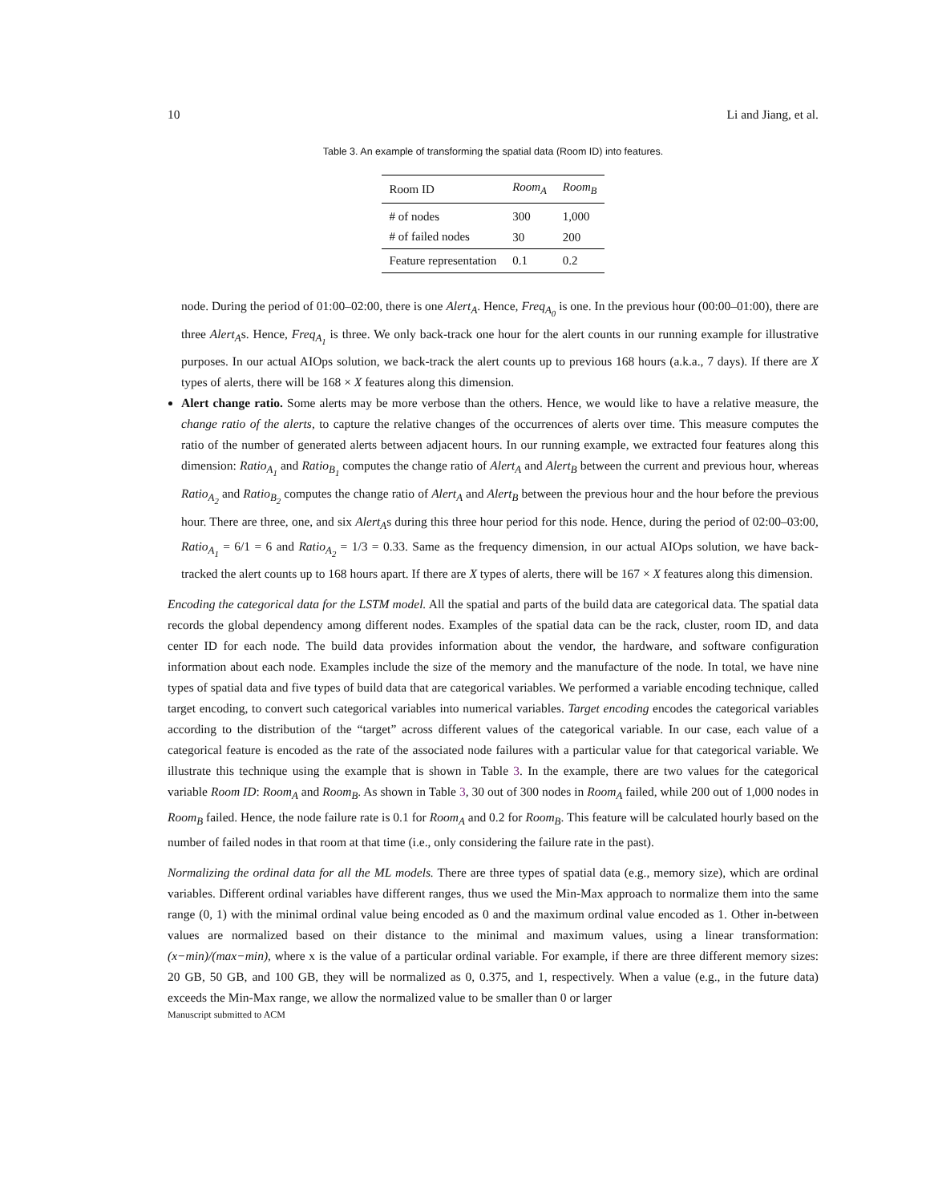10 Li and Jiang, et al.
Table 3. An example of transforming the spatial data (Room ID) into features.
| Room ID | Room<sub>A</sub> | Room<sub>B</sub> |
| --- | --- | --- |
| # of nodes | 300 | 1,000 |
| # of failed nodes | 30 | 200 |
| Feature representation | 0.1 | 0.2 |
node. During the period of 01:00–02:00, there is one Alert<sub>A</sub>. Hence, Freq<sub>A<sub>0</sub></sub> is one. In the previous hour (00:00–01:00), there are three Alert<sub>A</sub>s. Hence, Freq<sub>A<sub>1</sub></sub> is three. We only back-track one hour for the alert counts in our running example for illustrative purposes. In our actual AIOps solution, we back-track the alert counts up to previous 168 hours (a.k.a., 7 days). If there are X types of alerts, there will be 168 × X features along this dimension.
Alert change ratio. Some alerts may be more verbose than the others. Hence, we would like to have a relative measure, the change ratio of the alerts, to capture the relative changes of the occurrences of alerts over time. This measure computes the ratio of the number of generated alerts between adjacent hours. In our running example, we extracted four features along this dimension: Ratio<sub>A<sub>1</sub></sub> and Ratio<sub>B<sub>1</sub></sub> computes the change ratio of Alert<sub>A</sub> and Alert<sub>B</sub> between the current and previous hour, whereas Ratio<sub>A<sub>2</sub></sub> and Ratio<sub>B<sub>2</sub></sub> computes the change ratio of Alert<sub>A</sub> and Alert<sub>B</sub> between the previous hour and the hour before the previous hour. There are three, one, and six Alert<sub>A</sub>s during this three hour period for this node. Hence, during the period of 02:00–03:00, Ratio<sub>A<sub>1</sub></sub> = 6/1 = 6 and Ratio<sub>A<sub>2</sub></sub> = 1/3 = 0.33. Same as the frequency dimension, in our actual AIOps solution, we have back-tracked the alert counts up to 168 hours apart. If there are X types of alerts, there will be 167 × X features along this dimension.
Encoding the categorical data for the LSTM model. All the spatial and parts of the build data are categorical data. The spatial data records the global dependency among different nodes. Examples of the spatial data can be the rack, cluster, room ID, and data center ID for each node. The build data provides information about the vendor, the hardware, and software configuration information about each node. Examples include the size of the memory and the manufacture of the node. In total, we have nine types of spatial data and five types of build data that are categorical variables. We performed a variable encoding technique, called target encoding, to convert such categorical variables into numerical variables. Target encoding encodes the categorical variables according to the distribution of the “target” across different values of the categorical variable. In our case, each value of a categorical feature is encoded as the rate of the associated node failures with a particular value for that categorical variable. We illustrate this technique using the example that is shown in Table 3. In the example, there are two values for the categorical variable Room ID: Room<sub>A</sub> and Room<sub>B</sub>. As shown in Table 3, 30 out of 300 nodes in Room<sub>A</sub> failed, while 200 out of 1,000 nodes in Room<sub>B</sub> failed. Hence, the node failure rate is 0.1 for Room<sub>A</sub> and 0.2 for Room<sub>B</sub>. This feature will be calculated hourly based on the number of failed nodes in that room at that time (i.e., only considering the failure rate in the past).
Normalizing the ordinal data for all the ML models. There are three types of spatial data (e.g., memory size), which are ordinal variables. Different ordinal variables have different ranges, thus we used the Min-Max approach to normalize them into the same range (0, 1) with the minimal ordinal value being encoded as 0 and the maximum ordinal value encoded as 1. Other in-between values are normalized based on their distance to the minimal and maximum values, using a linear transformation: (x−min)/(max−min), where x is the value of a particular ordinal variable. For example, if there are three different memory sizes: 20 GB, 50 GB, and 100 GB, they will be normalized as 0, 0.375, and 1, respectively. When a value (e.g., in the future data) exceeds the Min-Max range, we allow the normalized value to be smaller than 0 or larger
Manuscript submitted to ACM